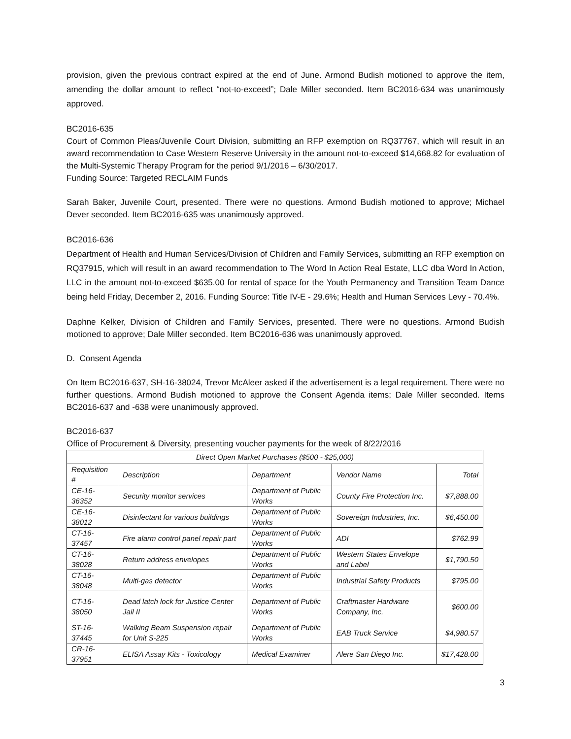provision, given the previous contract expired at the end of June. Armond Budish motioned to approve the item, amending the dollar amount to reflect “not-to-exceed”; Dale Miller seconded. Item BC2016-634 was unanimously approved.
BC2016-635
Court of Common Pleas/Juvenile Court Division, submitting an RFP exemption on RQ37767, which will result in an award recommendation to Case Western Reserve University in the amount not-to-exceed $14,668.82 for evaluation of the Multi-Systemic Therapy Program for the period 9/1/2016 – 6/30/2017.
Funding Source: Targeted RECLAIM Funds
Sarah Baker, Juvenile Court, presented. There were no questions. Armond Budish motioned to approve; Michael Dever seconded. Item BC2016-635 was unanimously approved.
BC2016-636
Department of Health and Human Services/Division of Children and Family Services, submitting an RFP exemption on RQ37915, which will result in an award recommendation to The Word In Action Real Estate, LLC dba Word In Action, LLC in the amount not-to-exceed $635.00 for rental of space for the Youth Permanency and Transition Team Dance being held Friday, December 2, 2016. Funding Source: Title IV-E - 29.6%; Health and Human Services Levy - 70.4%.
Daphne Kelker, Division of Children and Family Services, presented. There were no questions. Armond Budish motioned to approve; Dale Miller seconded. Item BC2016-636 was unanimously approved.
D. Consent Agenda
On Item BC2016-637, SH-16-38024, Trevor McAleer asked if the advertisement is a legal requirement. There were no further questions. Armond Budish motioned to approve the Consent Agenda items; Dale Miller seconded. Items BC2016-637 and -638 were unanimously approved.
BC2016-637
Office of Procurement & Diversity, presenting voucher payments for the week of 8/22/2016
| Direct Open Market Purchases ($500 - $25,000) | | | | |
| Requisition # | Description | Department | Vendor Name | Total |
| CE-16-36352 | Security monitor services | Department of Public Works | County Fire Protection Inc. | $7,888.00 |
| CE-16-38012 | Disinfectant for various buildings | Department of Public Works | Sovereign Industries, Inc. | $6,450.00 |
| CT-16-37457 | Fire alarm control panel repair part | Department of Public Works | ADI | $762.99 |
| CT-16-38028 | Return address envelopes | Department of Public Works | Western States Envelope and Label | $1,790.50 |
| CT-16-38048 | Multi-gas detector | Department of Public Works | Industrial Safety Products | $795.00 |
| CT-16-38050 | Dead latch lock for Justice Center Jail II | Department of Public Works | Craftmaster Hardware Company, Inc. | $600.00 |
| ST-16-37445 | Walking Beam Suspension repair for Unit S-225 | Department of Public Works | EAB Truck Service | $4,980.57 |
| CR-16-37951 | ELISA Assay Kits - Toxicology | Medical Examiner | Alere San Diego Inc. | $17,428.00 |
3